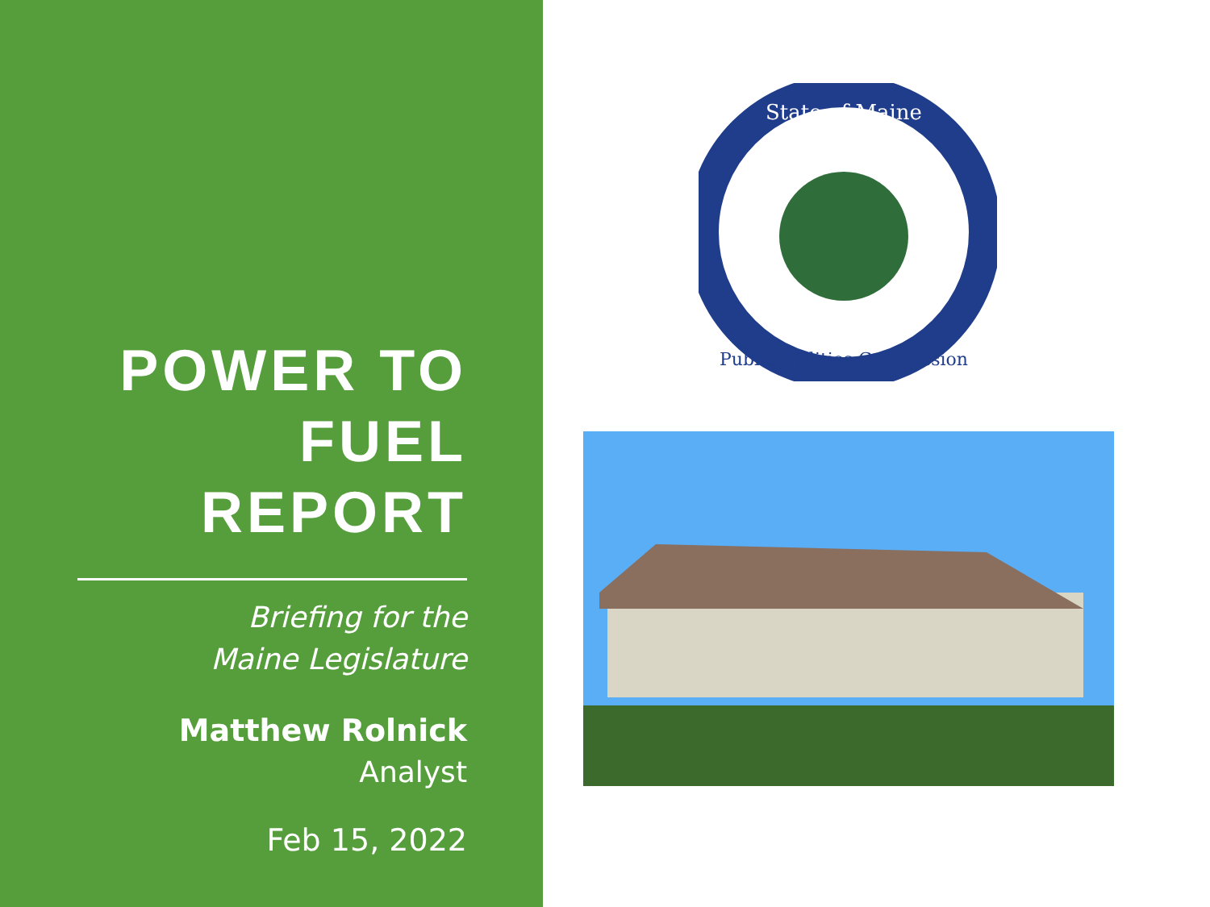POWER TO FUEL REPORT
Briefing for the
Maine Legislature
Matthew Rolnick
Analyst
Feb 15, 2022
State of Maine
Public Utilities Commission